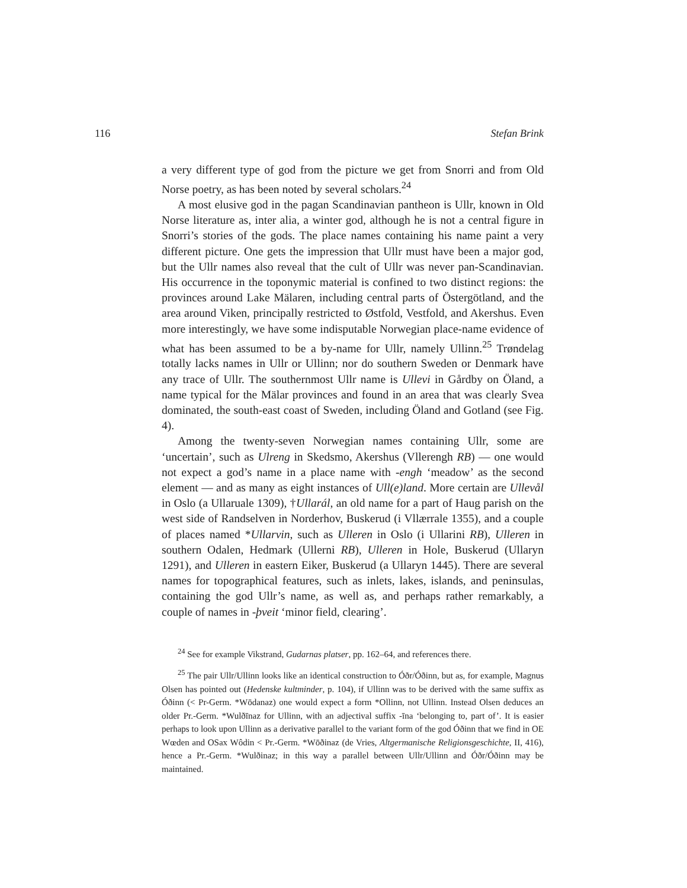116 Stefan Brink
a very different type of god from the picture we get from Snorri and from Old Norse poetry, as has been noted by several scholars.<sup>24</sup>
A most elusive god in the pagan Scandinavian pantheon is Ullr, known in Old Norse literature as, inter alia, a winter god, although he is not a central figure in Snorri’s stories of the gods. The place names containing his name paint a very different picture. One gets the impression that Ullr must have been a major god, but the Ullr names also reveal that the cult of Ullr was never pan-Scandinavian. His occurrence in the toponymic material is confined to two distinct regions: the provinces around Lake Mälaren, including central parts of Östergötland, and the area around Viken, principally restricted to Østfold, Vestfold, and Akershus. Even more interestingly, we have some indisputable Norwegian place-name evidence of what has been assumed to be a by-name for Ullr, namely Ullinn.<sup>25</sup> Trøndelag totally lacks names in Ullr or Ullinn; nor do southern Sweden or Denmark have any trace of Ullr. The southernmost Ullr name is Ullevi in Gårdby on Öland, a name typical for the Mälar provinces and found in an area that was clearly Svea dominated, the south-east coast of Sweden, including Öland and Gotland (see Fig. 4).
Among the twenty-seven Norwegian names containing Ullr, some are ‘uncertain’, such as Ulreng in Skedsmo, Akershus (Vllerengh RB) — one would not expect a god’s name in a place name with -engh ‘meadow’ as the second element — and as many as eight instances of Ull(e)land. More certain are Ullevål in Oslo (a Ullaruale 1309), †Ullarál, an old name for a part of Haug parish on the west side of Randselven in Norderhov, Buskerud (i Vllærrale 1355), and a couple of places named *Ullarvin, such as Ulleren in Oslo (i Ullarini RB), Ulleren in southern Odalen, Hedmark (Ullerni RB), Ulleren in Hole, Buskerud (Ullaryn 1291), and Ulleren in eastern Eiker, Buskerud (a Ullaryn 1445). There are several names for topographical features, such as inlets, lakes, islands, and peninsulas, containing the god Ullr’s name, as well as, and perhaps rather remarkably, a couple of names in -þveit ‘minor field, clearing’.
<sup>24</sup> See for example Vikstrand, Gudarnas platser, pp. 162–64, and references there.
<sup>25</sup> The pair Ullr/Ullinn looks like an identical construction to Óðr/Óðinn, but as, for example, Magnus Olsen has pointed out (Hedenske kultminder, p. 104), if Ullinn was to be derived with the same suffix as Óðinn (< Pr-Germ. *Wōdanaz) one would expect a form *Ollinn, not Ullinn. Instead Olsen deduces an older Pr.-Germ. *Wulðīnaz for Ullinn, with an adjectival suffix -īna ‘belonging to, part of’. It is easier perhaps to look upon Ullinn as a derivative parallel to the variant form of the god Óðinn that we find in OE Wœden and OSax Wôdin < Pr.-Germ. *Wōðinaz (de Vries, Altgermanische Religionsgeschichte, II, 416), hence a Pr.-Germ. *Wulðinaz; in this way a parallel between Ullr/Ullinn and Óðr/Óðinn may be maintained.